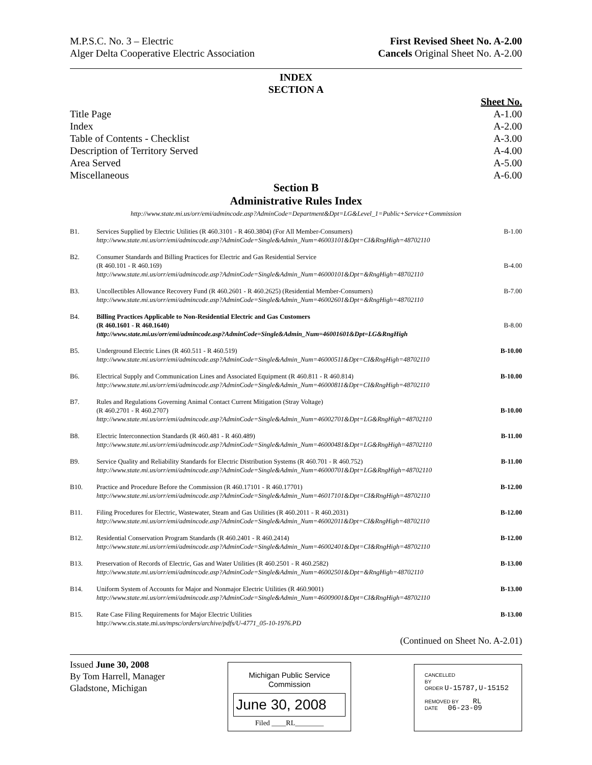M.P.S.C. No. 3 – Electric
Alger Delta Cooperative Electric Association
First Revised Sheet No. A-2.00
Cancels Original Sheet No. A-2.00
INDEX
SECTION A
| | Sheet No. |
| Title Page | A-1.00 |
| Index | A-2.00 |
| Table of Contents - Checklist | A-3.00 |
| Description of Territory Served | A-4.00 |
| Area Served | A-5.00 |
| Miscellaneous | A-6.00 |
Section B
Administrative Rules Index
http://www.state.mi.us/orr/emi/admincode.asp?AdminCode=Department&Dpt=LG&Level_1=Public+Service+Commission
| B1. | Services Supplied by Electric Utilities (R 460.3101 - R 460.3804) (For All Member-Consumers) http://www.state.mi.us/orr/emi/admincode.asp?AdminCode=Single&Admin_Num=46003101&Dpt=CI&RngHigh=48702110 | B-1.00 |
| B2. | Consumer Standards and Billing Practices for Electric and Gas Residential Service (R 460.101 - R 460.169) http://www.state.mi.us/orr/emi/admincode.asp?AdminCode=Single&Admin_Num=46000101&Dpt=&RngHigh=48702110 | B-4.00 |
| B3. | Uncollectibles Allowance Recovery Fund (R 460.2601 - R 460.2625) (Residential Member-Consumers) http://www.state.mi.us/orr/emi/admincode.asp?AdminCode=Single&Admin_Num=46002601&Dpt=&RngHigh=48702110 | B-7.00 |
| B4. | Billing Practices Applicable to Non-Residential Electric and Gas Customers (R 460.1601 - R 460.1640) http://www.state.mi.us/orr/emi/admincode.asp?AdminCode=Single&Admin_Num=46001601&Dpt=LG&RngHigh | B-8.00 |
| B5. | Underground Electric Lines (R 460.511 - R 460.519) http://www.state.mi.us/orr/emi/admincode.asp?AdminCode=Single&Admin_Num=46000511&Dpt=CI&RngHigh=48702110 | B-10.00 |
| B6. | Electrical Supply and Communication Lines and Associated Equipment (R 460.811 - R 460.814) http://www.state.mi.us/orr/emi/admincode.asp?AdminCode=Single&Admin_Num=46000811&Dpt=CI&RngHigh=48702110 | B-10.00 |
| B7. | Rules and Regulations Governing Animal Contact Current Mitigation (Stray Voltage) (R 460.2701 - R 460.2707) http://www.state.mi.us/orr/emi/admincode.asp?AdminCode=Single&Admin_Num=46002701&Dpt=LG&RngHigh=48702110 | B-10.00 |
| B8. | Electric Interconnection Standards (R 460.481 - R 460.489) http://www.state.mi.us/orr/emi/admincode.asp?AdminCode=Single&Admin_Num=46000481&Dpt=LG&RngHigh=48702110 | B-11.00 |
| B9. | Service Quality and Reliability Standards for Electric Distribution Systems (R 460.701 - R 460.752) http://www.state.mi.us/orr/emi/admincode.asp?AdminCode=Single&Admin_Num=46000701&Dpt=LG&RngHigh=48702110 | B-11.00 |
| B10. | Practice and Procedure Before the Commission (R 460.17101 - R 460.17701) http://www.state.mi.us/orr/emi/admincode.asp?AdminCode=Single&Admin_Num=46017101&Dpt=CI&RngHigh=48702110 | B-12.00 |
| B11. | Filing Procedures for Electric, Wastewater, Steam and Gas Utilities (R 460.2011 - R 460.2031) http://www.state.mi.us/orr/emi/admincode.asp?AdminCode=Single&Admin_Num=46002011&Dpt=CI&RngHigh=48702110 | B-12.00 |
| B12. | Residential Conservation Program Standards (R 460.2401 - R 460.2414) http://www.state.mi.us/orr/emi/admincode.asp?AdminCode=Single&Admin_Num=46002401&Dpt=CI&RngHigh=48702110 | B-12.00 |
| B13. | Preservation of Records of Electric, Gas and Water Utilities (R 460.2501 - R 460.2582) http://www.state.mi.us/orr/emi/admincode.asp?AdminCode=Single&Admin_Num=46002501&Dpt=&RngHigh=48702110 | B-13.00 |
| B14. | Uniform System of Accounts for Major and Nonmajor Electric Utilities (R 460.9001) http://www.state.mi.us/orr/emi/admincode.asp?AdminCode=Single&Admin_Num=46009001&Dpt=CI&RngHigh=48702110 | B-13.00 |
| B15. | Rate Case Filing Requirements for Major Electric Utilities http://www.cis.state.mi. us/mpsc/orders/archive/pdfs/U-4771_05-10-1976.PD | B-13.00 |
(Continued on Sheet No. A-2.01)
Issued June 30, 2008
By Tom Harrell, Manager
Gladstone, Michigan
Michigan Public Service
Commission
June 30, 2008
Filed ____RL________
CANCELLED
BY
ORDER U-15787,U-15152
REMOVED BY RL
DATE 06-23-09